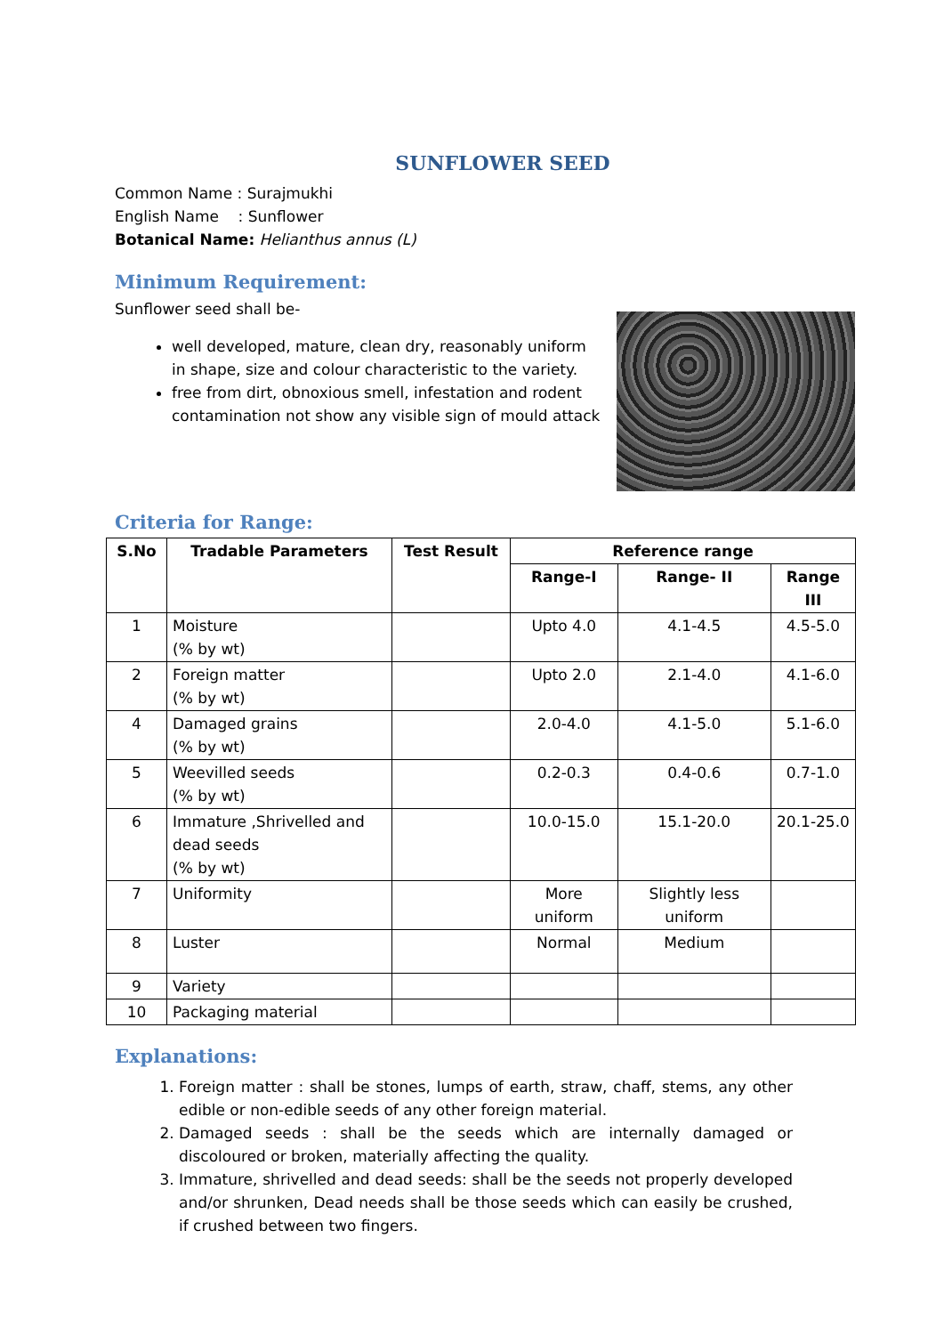SUNFLOWER SEED
Common Name : Surajmukhi
English Name : Sunflower
Botanical Name: Helianthus annus (L)
Minimum Requirement:
Sunflower seed shall be-
well developed, mature, clean dry, reasonably uniform in shape, size and colour characteristic to the variety.
free from dirt, obnoxious smell, infestation and rodent contamination not show any visible sign of mould attack
Criteria for Range:
| S.No | Tradable Parameters | Test Result | Reference range | | |
| --- | --- | --- | --- | --- | --- |
| | | | Range-I | Range- II | Range III |
| 1 | Moisture (% by wt) | | Upto 4.0 | 4.1-4.5 | 4.5-5.0 |
| 2 | Foreign matter (% by wt) | | Upto 2.0 | 2.1-4.0 | 4.1-6.0 |
| 4 | Damaged grains (% by wt) | | 2.0-4.0 | 4.1-5.0 | 5.1-6.0 |
| 5 | Weevilled seeds (% by wt) | | 0.2-0.3 | 0.4-0.6 | 0.7-1.0 |
| 6 | Immature ,Shrivelled and dead seeds (% by wt) | | 10.0-15.0 | 15.1-20.0 | 20.1-25.0 |
| 7 | Uniformity | | More uniform | Slightly less uniform | |
| 8 | Luster | | Normal | Medium | |
| 9 | Variety | | | | |
| 10 | Packaging material | | | | |
Explanations:
1. Foreign matter : shall be stones, lumps of earth, straw, chaff, stems, any other edible or non-edible seeds of any other foreign material.
2. Damaged seeds : shall be the seeds which are internally damaged or discoloured or broken, materially affecting the quality.
3. Immature, shrivelled and dead seeds: shall be the seeds not properly developed and/or shrunken, Dead needs shall be those seeds which can easily be crushed, if crushed between two fingers.